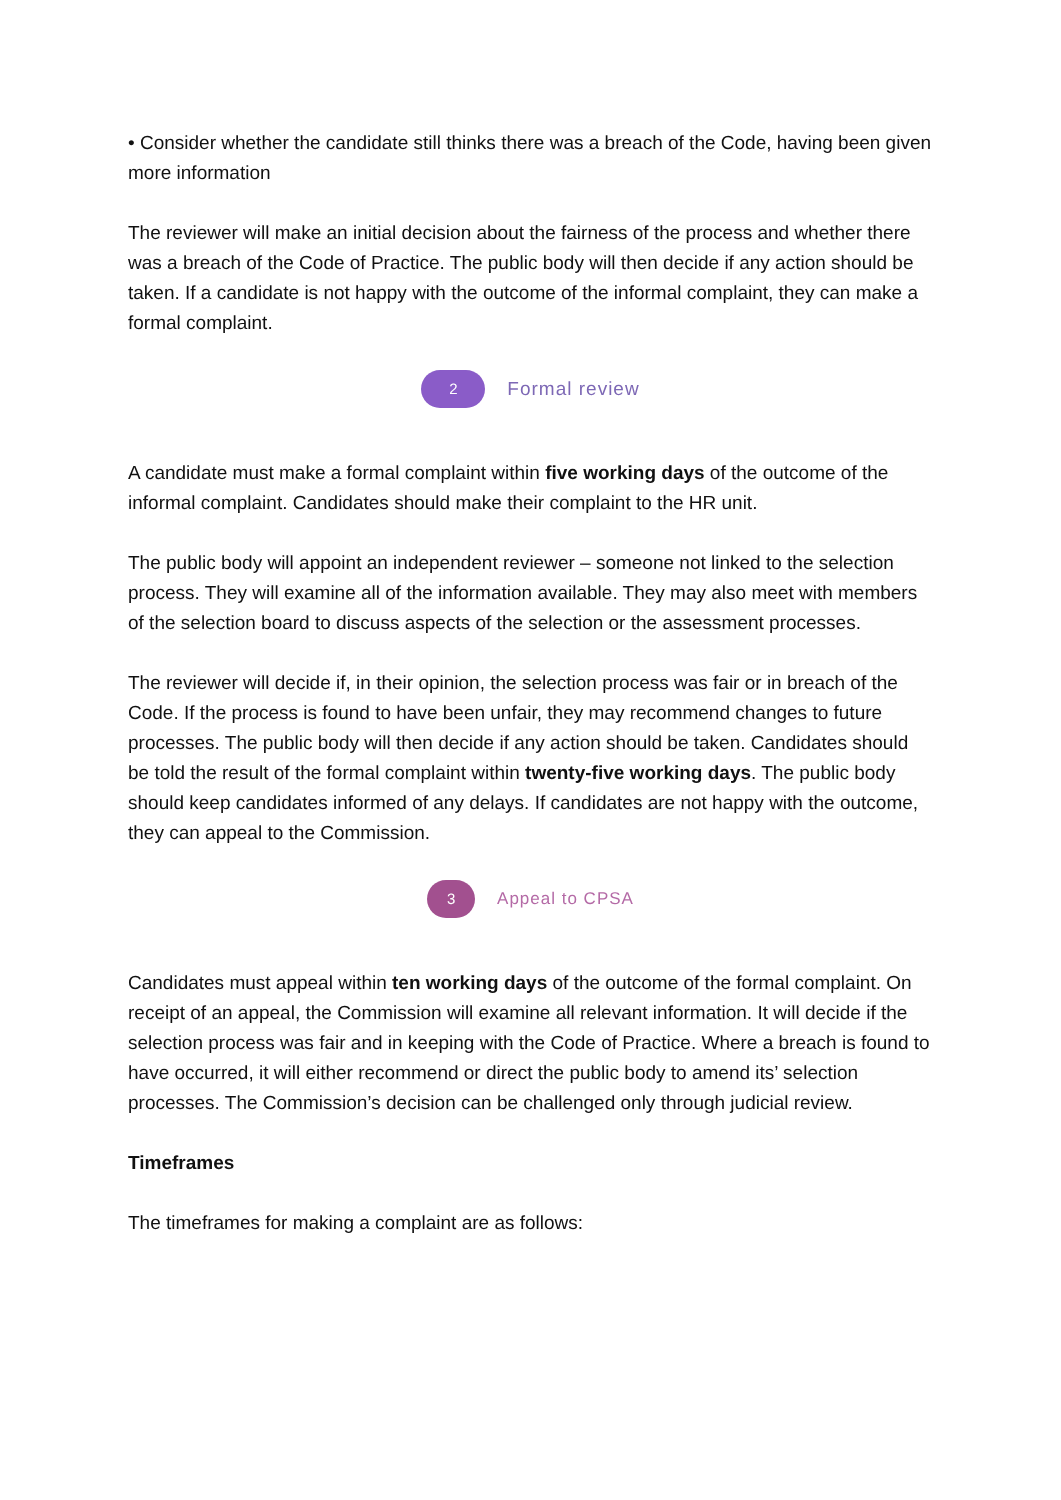• Consider whether the candidate still thinks there was a breach of the Code, having been given more information
The reviewer will make an initial decision about the fairness of the process and whether there was a breach of the Code of Practice. The public body will then decide if any action should be taken. If a candidate is not happy with the outcome of the informal complaint, they can make a formal complaint.
2
Formal review
A candidate must make a formal complaint within five working days of the outcome of the informal complaint. Candidates should make their complaint to the HR unit.
The public body will appoint an independent reviewer – someone not linked to the selection process. They will examine all of the information available. They may also meet with members of the selection board to discuss aspects of the selection or the assessment processes.
The reviewer will decide if, in their opinion, the selection process was fair or in breach of the Code. If the process is found to have been unfair, they may recommend changes to future processes. The public body will then decide if any action should be taken. Candidates should be told the result of the formal complaint within twenty-five working days. The public body should keep candidates informed of any delays. If candidates are not happy with the outcome, they can appeal to the Commission.
3
Appeal to CPSA
Candidates must appeal within ten working days of the outcome of the formal complaint. On receipt of an appeal, the Commission will examine all relevant information. It will decide if the selection process was fair and in keeping with the Code of Practice. Where a breach is found to have occurred, it will either recommend or direct the public body to amend its’ selection processes. The Commission’s decision can be challenged only through judicial review.
Timeframes
The timeframes for making a complaint are as follows: